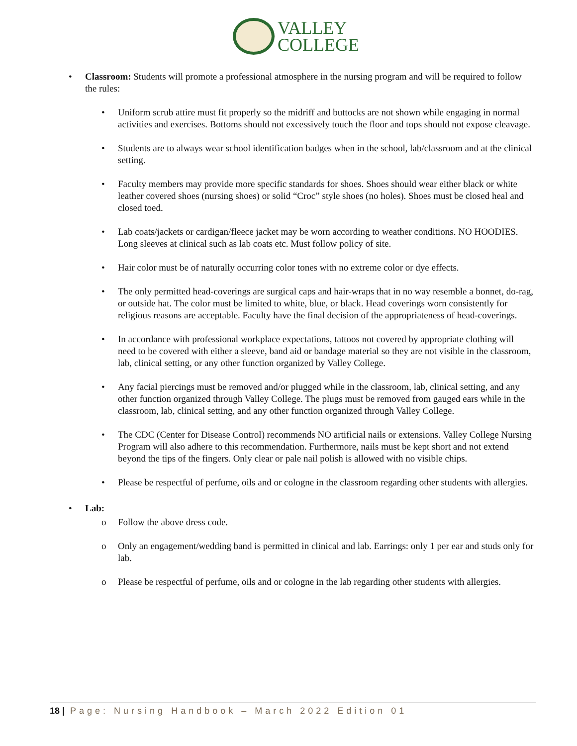VALLEY
COLLEGE
• Classroom: Students will promote a professional atmosphere in the nursing program and will be required to follow the rules:
• Uniform scrub attire must fit properly so the midriff and buttocks are not shown while engaging in normal activities and exercises. Bottoms should not excessively touch the floor and tops should not expose cleavage.
• Students are to always wear school identification badges when in the school, lab/classroom and at the clinical setting.
• Faculty members may provide more specific standards for shoes. Shoes should wear either black or white leather covered shoes (nursing shoes) or solid “Croc” style shoes (no holes). Shoes must be closed heal and closed toed.
• Lab coats/jackets or cardigan/fleece jacket may be worn according to weather conditions. NO HOODIES. Long sleeves at clinical such as lab coats etc. Must follow policy of site.
• Hair color must be of naturally occurring color tones with no extreme color or dye effects.
• The only permitted head-coverings are surgical caps and hair-wraps that in no way resemble a bonnet, do-rag, or outside hat. The color must be limited to white, blue, or black. Head coverings worn consistently for religious reasons are acceptable. Faculty have the final decision of the appropriateness of head-coverings.
• In accordance with professional workplace expectations, tattoos not covered by appropriate clothing will need to be covered with either a sleeve, band aid or bandage material so they are not visible in the classroom, lab, clinical setting, or any other function organized by Valley College.
• Any facial piercings must be removed and/or plugged while in the classroom, lab, clinical setting, and any other function organized through Valley College. The plugs must be removed from gauged ears while in the classroom, lab, clinical setting, and any other function organized through Valley College.
• The CDC (Center for Disease Control) recommends NO artificial nails or extensions. Valley College Nursing Program will also adhere to this recommendation. Furthermore, nails must be kept short and not extend beyond the tips of the fingers. Only clear or pale nail polish is allowed with no visible chips.
• Please be respectful of perfume, oils and or cologne in the classroom regarding other students with allergies.
• Lab:
o Follow the above dress code.
o Only an engagement/wedding band is permitted in clinical and lab. Earrings: only 1 per ear and studs only for lab.
o Please be respectful of perfume, oils and or cologne in the lab regarding other students with allergies.
18 | Page: Nursing Handbook – March 2022 Edition 01